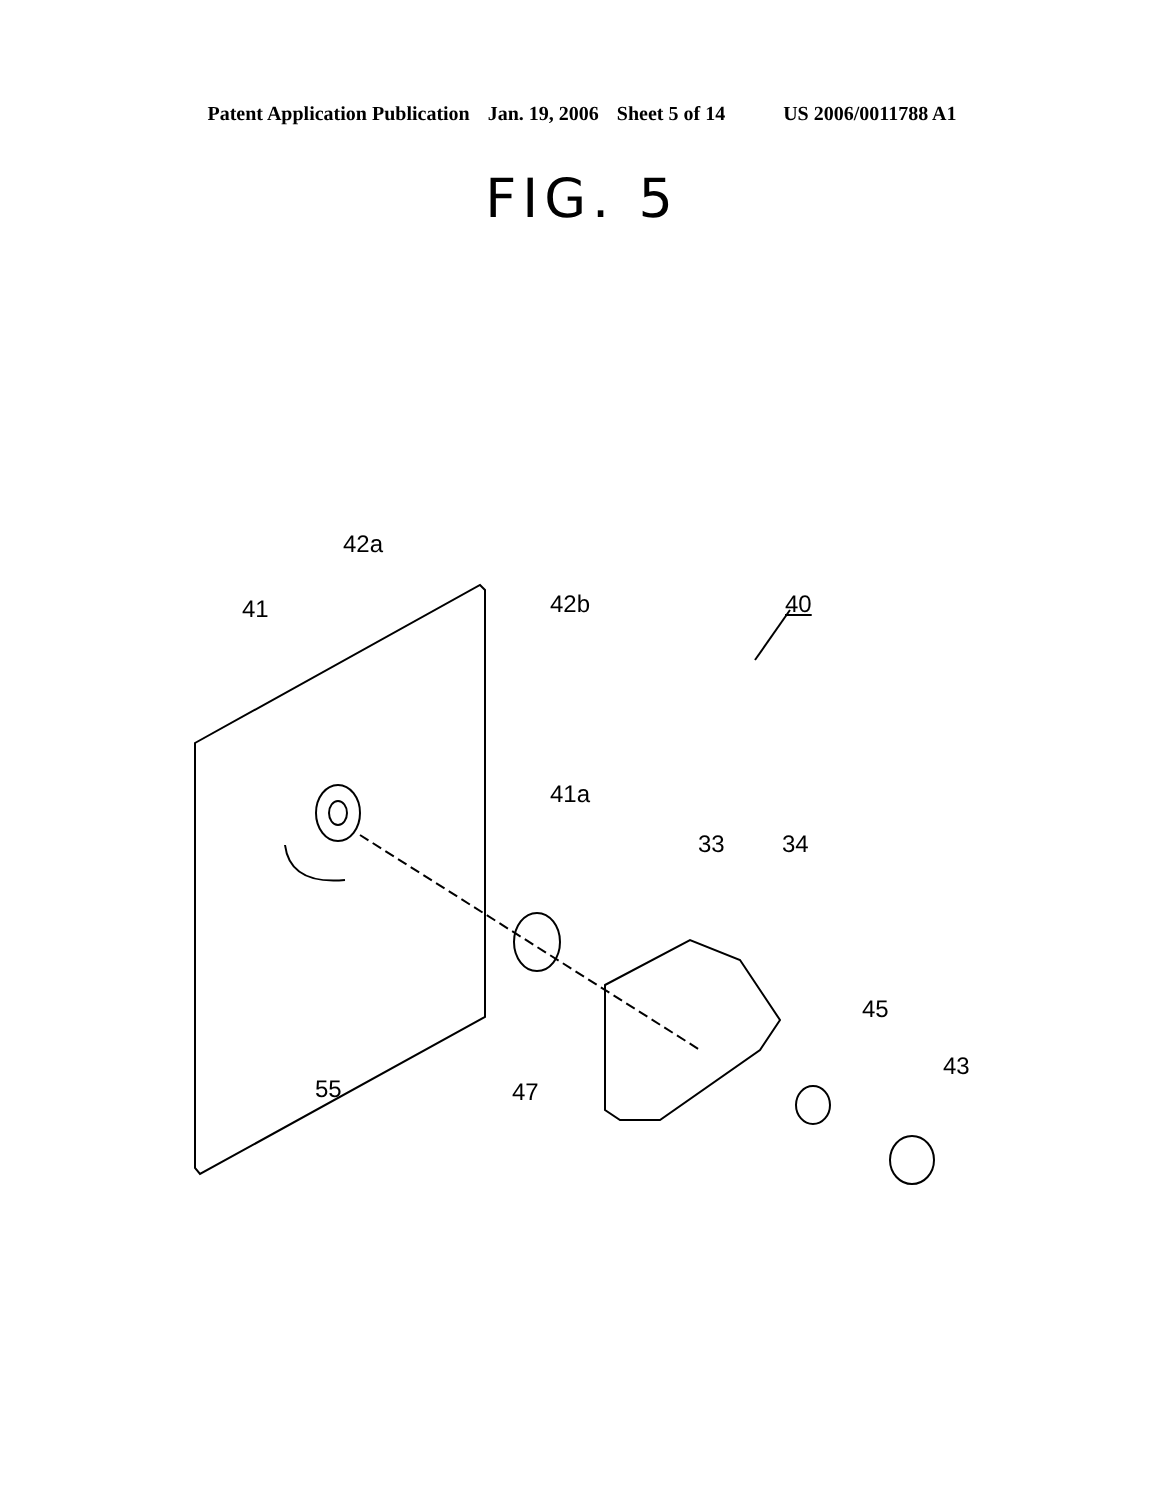Patent Application Publication Jan. 19, 2006 Sheet 5 of 14 US 2006/0011788 A1
FIG. 5
42a
41 42b 40
41a
33 34
45
43
55 47